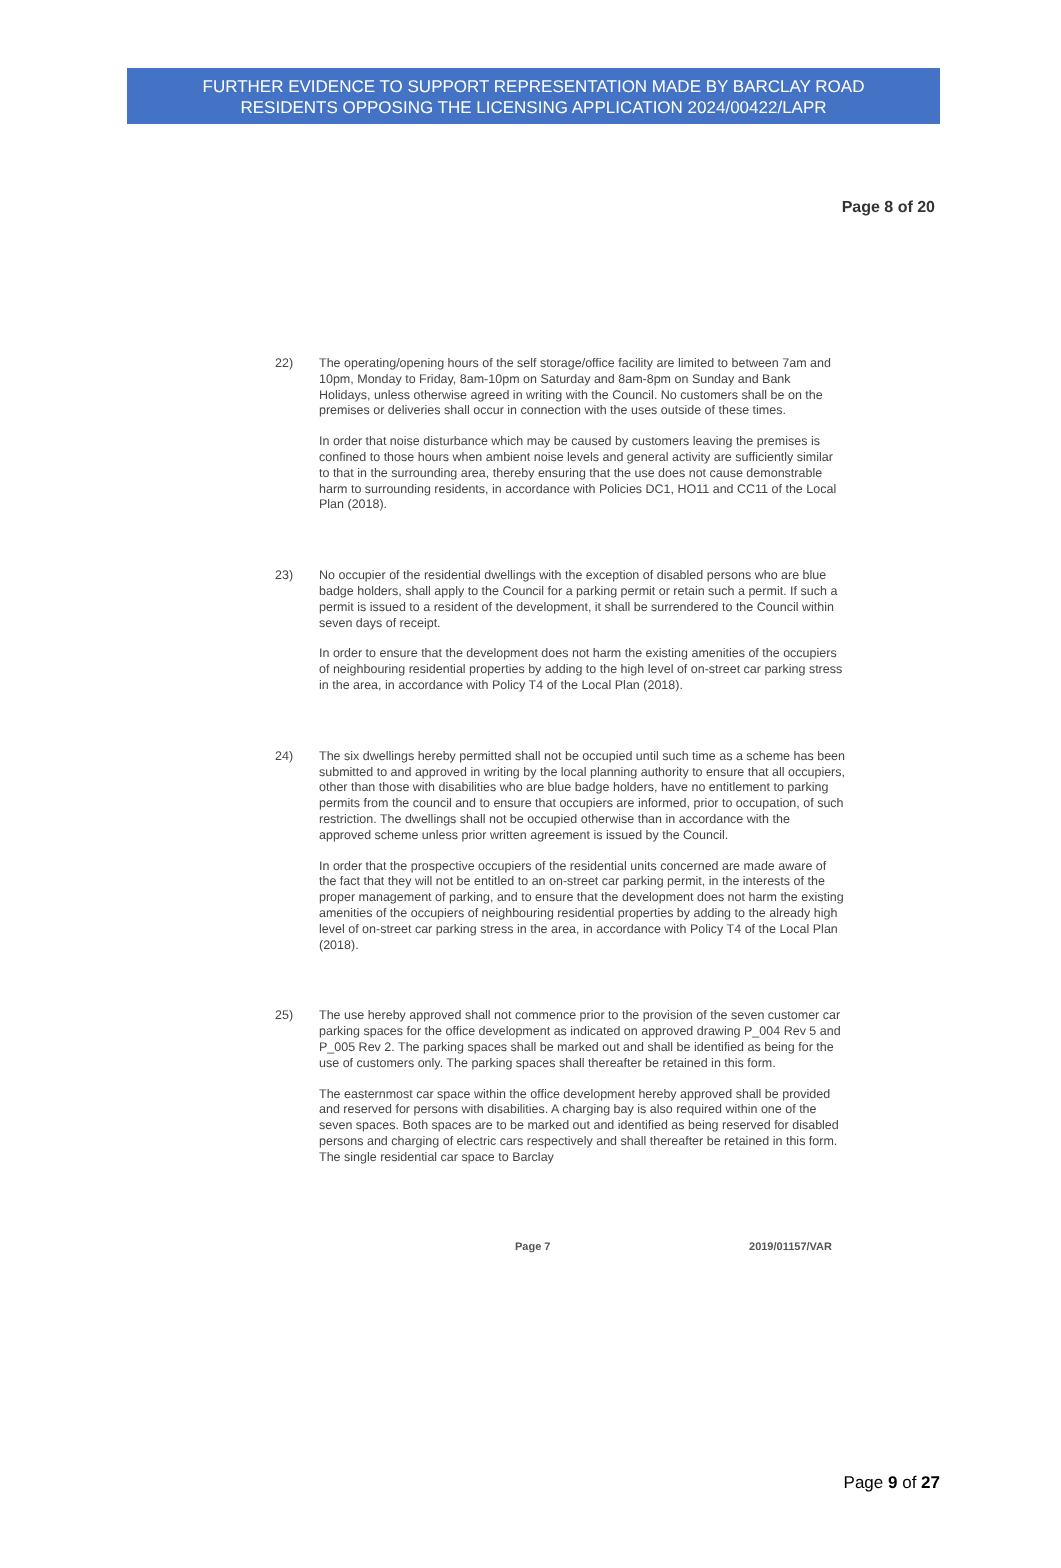FURTHER EVIDENCE TO SUPPORT REPRESENTATION MADE BY BARCLAY ROAD
RESIDENTS OPPOSING THE LICENSING APPLICATION 2024/00422/LAPR
Page 8 of 20
22) The operating/opening hours of the self storage/office facility are limited to between 7am and 10pm, Monday to Friday, 8am-10pm on Saturday and 8am-8pm on Sunday and Bank Holidays, unless otherwise agreed in writing with the Council. No customers shall be on the premises or deliveries shall occur in connection with the uses outside of these times.
In order that noise disturbance which may be caused by customers leaving the premises is confined to those hours when ambient noise levels and general activity are sufficiently similar to that in the surrounding area, thereby ensuring that the use does not cause demonstrable harm to surrounding residents, in accordance with Policies DC1, HO11 and CC11 of the Local Plan (2018).
23) No occupier of the residential dwellings with the exception of disabled persons who are blue badge holders, shall apply to the Council for a parking permit or retain such a permit. If such a permit is issued to a resident of the development, it shall be surrendered to the Council within seven days of receipt.
In order to ensure that the development does not harm the existing amenities of the occupiers of neighbouring residential properties by adding to the high level of on-street car parking stress in the area, in accordance with Policy T4 of the Local Plan (2018).
24) The six dwellings hereby permitted shall not be occupied until such time as a scheme has been submitted to and approved in writing by the local planning authority to ensure that all occupiers, other than those with disabilities who are blue badge holders, have no entitlement to parking permits from the council and to ensure that occupiers are informed, prior to occupation, of such restriction. The dwellings shall not be occupied otherwise than in accordance with the approved scheme unless prior written agreement is issued by the Council.
In order that the prospective occupiers of the residential units concerned are made aware of the fact that they will not be entitled to an on-street car parking permit, in the interests of the proper management of parking, and to ensure that the development does not harm the existing amenities of the occupiers of neighbouring residential properties by adding to the already high level of on-street car parking stress in the area, in accordance with Policy T4 of the Local Plan (2018).
25) The use hereby approved shall not commence prior to the provision of the seven customer car parking spaces for the office development as indicated on approved drawing P_004 Rev 5 and P_005 Rev 2. The parking spaces shall be marked out and shall be identified as being for the use of customers only. The parking spaces shall thereafter be retained in this form.
The easternmost car space within the office development hereby approved shall be provided and reserved for persons with disabilities. A charging bay is also required within one of the seven spaces. Both spaces are to be marked out and identified as being reserved for disabled persons and charging of electric cars respectively and shall thereafter be retained in this form. The single residential car space to Barclay
Page 7 2019/01157/VAR
Page 9 of 27